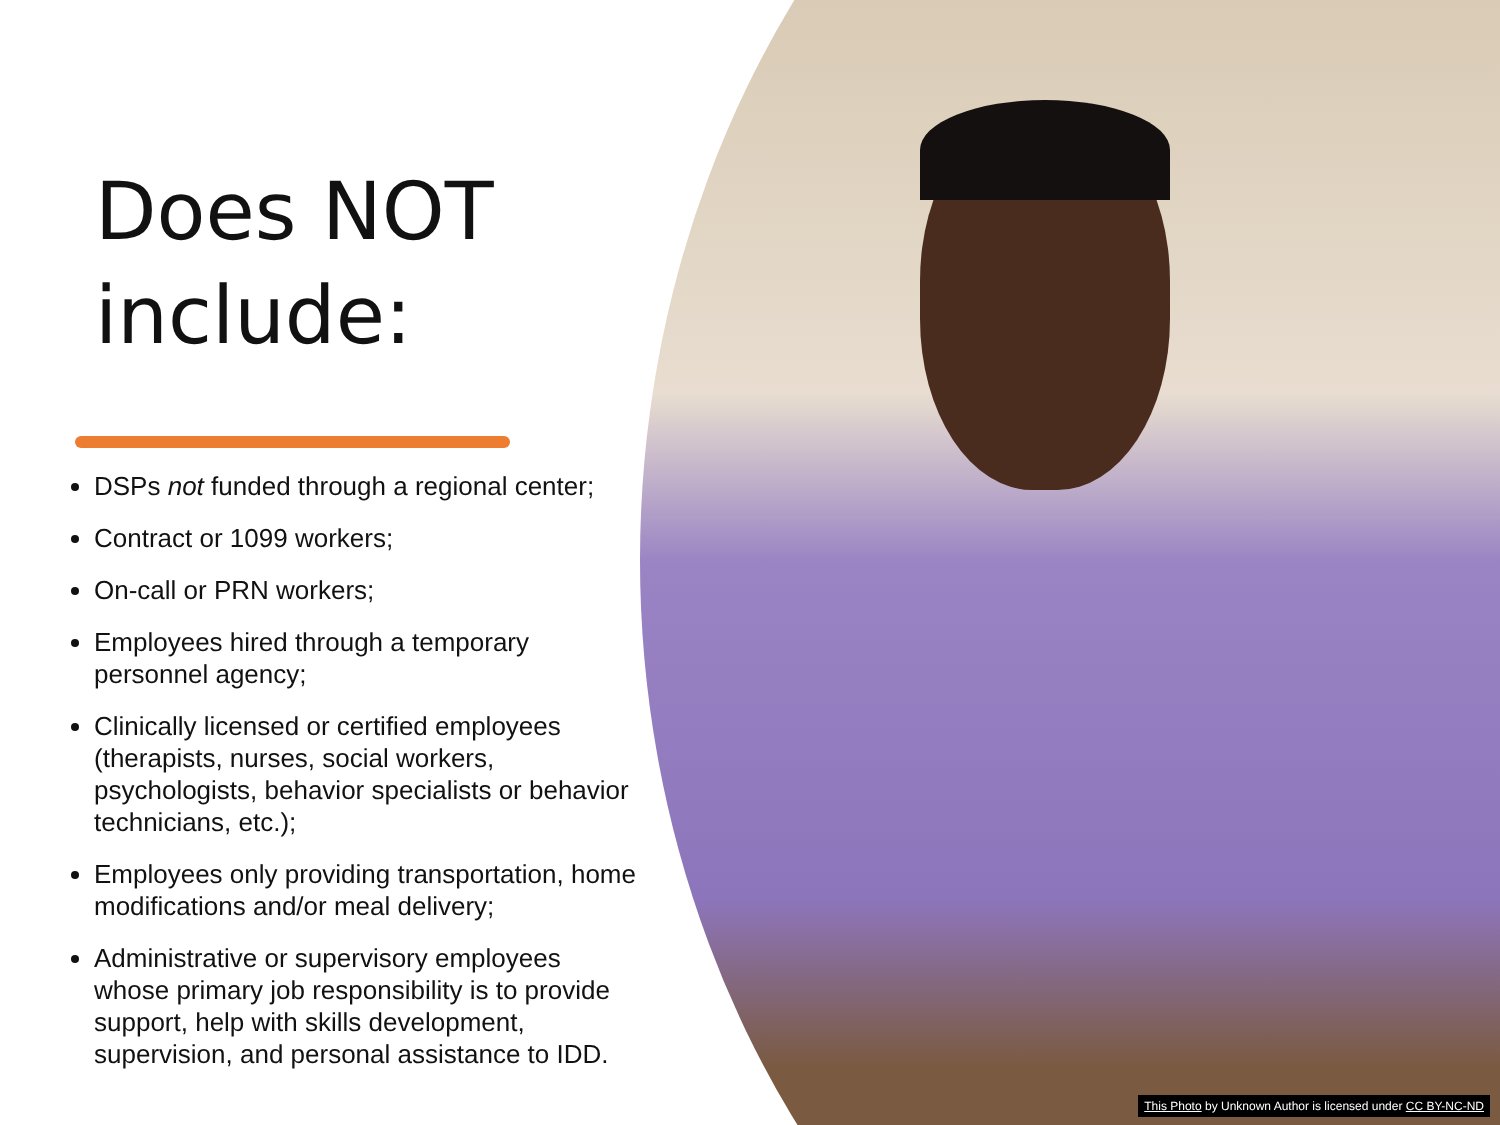Does NOT
include:
DSPs not funded through a regional center;
Contract or 1099 workers;
On-call or PRN workers;
Employees hired through a temporary personnel agency;
Clinically licensed or certified employees (therapists, nurses, social workers, psychologists, behavior specialists or behavior technicians, etc.);
Employees only providing transportation, home modifications and/or meal delivery;
Administrative or supervisory employees whose primary job responsibility is to provide support, help with skills development, supervision, and personal assistance to IDD.
This Photo by Unknown Author is licensed under CC BY-NC-ND